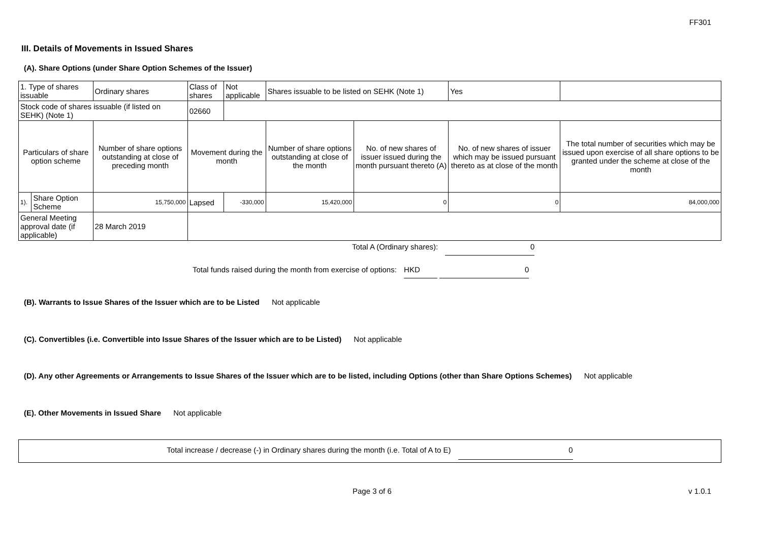FF301
III. Details of Movements in Issued Shares
(A). Share Options (under Share Option Schemes of the Issuer)
| 1. Type of shares issuable | | Ordinary shares | Class of shares | Not applicable | Shares issuable to be listed on SEHK (Note 1) | | Yes | |
| Stock code of shares issuable (if listed on SEHK) (Note 1) | | | 02660 | | | | | |
| Particulars of share option scheme | | Number of share options outstanding at close of preceding month | Movement during the month | | Number of share options outstanding at close of the month | No. of new shares of issuer issued during the month pursuant thereto (A) | No. of new shares of issuer which may be issued pursuant thereto as at close of the month | The total number of securities which may be issued upon exercise of all share options to be granted under the scheme at close of the month |
| 1). | Share Option Scheme | 15,750,000 | Lapsed | -330,000 | 15,420,000 | 0 | 0 | 84,000,000 |
| General Meeting approval date (if applicable) | | 28 March 2019 | | | | | | |
Total A (Ordinary shares): 0
Total funds raised during the month from exercise of options: HKD 0
(B). Warrants to Issue Shares of the Issuer which are to be Listed Not applicable
(C). Convertibles (i.e. Convertible into Issue Shares of the Issuer which are to be Listed) Not applicable
(D). Any other Agreements or Arrangements to Issue Shares of the Issuer which are to be listed, including Options (other than Share Options Schemes) Not applicable
(E). Other Movements in Issued Share Not applicable
Total increase / decrease (-) in Ordinary shares during the month (i.e. Total of A to E) 0
Page 3 of 6 v 1.0.1